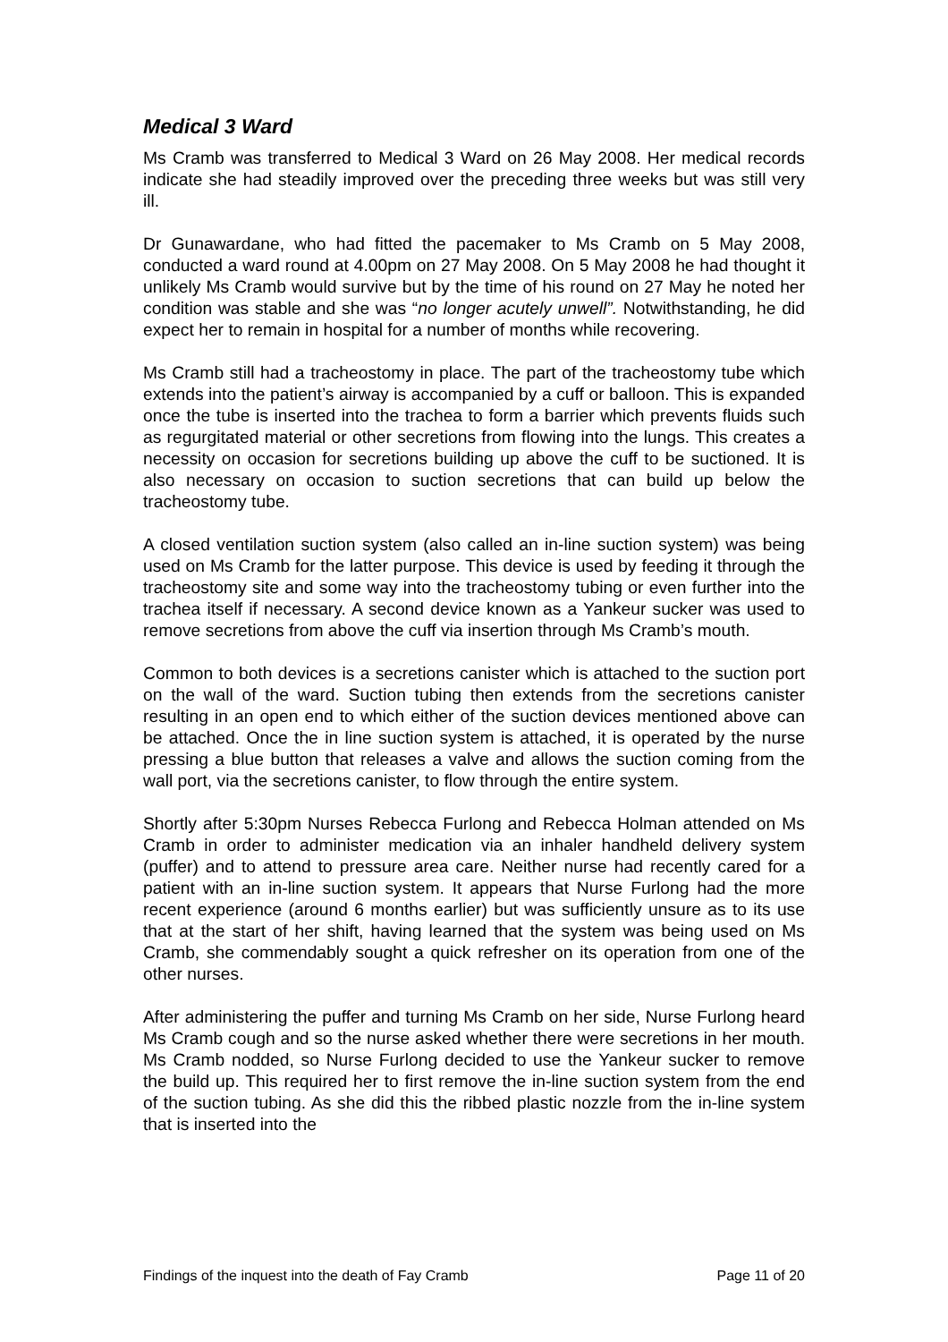Medical 3 Ward
Ms Cramb was transferred to Medical 3 Ward on 26 May 2008. Her medical records indicate she had steadily improved over the preceding three weeks but was still very ill.
Dr Gunawardane, who had fitted the pacemaker to Ms Cramb on 5 May 2008, conducted a ward round at 4.00pm on 27 May 2008. On 5 May 2008 he had thought it unlikely Ms Cramb would survive but by the time of his round on 27 May he noted her condition was stable and she was “no longer acutely unwell”. Notwithstanding, he did expect her to remain in hospital for a number of months while recovering.
Ms Cramb still had a tracheostomy in place. The part of the tracheostomy tube which extends into the patient’s airway is accompanied by a cuff or balloon. This is expanded once the tube is inserted into the trachea to form a barrier which prevents fluids such as regurgitated material or other secretions from flowing into the lungs. This creates a necessity on occasion for secretions building up above the cuff to be suctioned. It is also necessary on occasion to suction secretions that can build up below the tracheostomy tube.
A closed ventilation suction system (also called an in-line suction system) was being used on Ms Cramb for the latter purpose. This device is used by feeding it through the tracheostomy site and some way into the tracheostomy tubing or even further into the trachea itself if necessary. A second device known as a Yankeur sucker was used to remove secretions from above the cuff via insertion through Ms Cramb’s mouth.
Common to both devices is a secretions canister which is attached to the suction port on the wall of the ward. Suction tubing then extends from the secretions canister resulting in an open end to which either of the suction devices mentioned above can be attached. Once the in line suction system is attached, it is operated by the nurse pressing a blue button that releases a valve and allows the suction coming from the wall port, via the secretions canister, to flow through the entire system.
Shortly after 5:30pm Nurses Rebecca Furlong and Rebecca Holman attended on Ms Cramb in order to administer medication via an inhaler handheld delivery system (puffer) and to attend to pressure area care. Neither nurse had recently cared for a patient with an in-line suction system. It appears that Nurse Furlong had the more recent experience (around 6 months earlier) but was sufficiently unsure as to its use that at the start of her shift, having learned that the system was being used on Ms Cramb, she commendably sought a quick refresher on its operation from one of the other nurses.
After administering the puffer and turning Ms Cramb on her side, Nurse Furlong heard Ms Cramb cough and so the nurse asked whether there were secretions in her mouth. Ms Cramb nodded, so Nurse Furlong decided to use the Yankeur sucker to remove the build up. This required her to first remove the in-line suction system from the end of the suction tubing. As she did this the ribbed plastic nozzle from the in-line system that is inserted into the
Findings of the inquest into the death of Fay Cramb Page 11 of 20